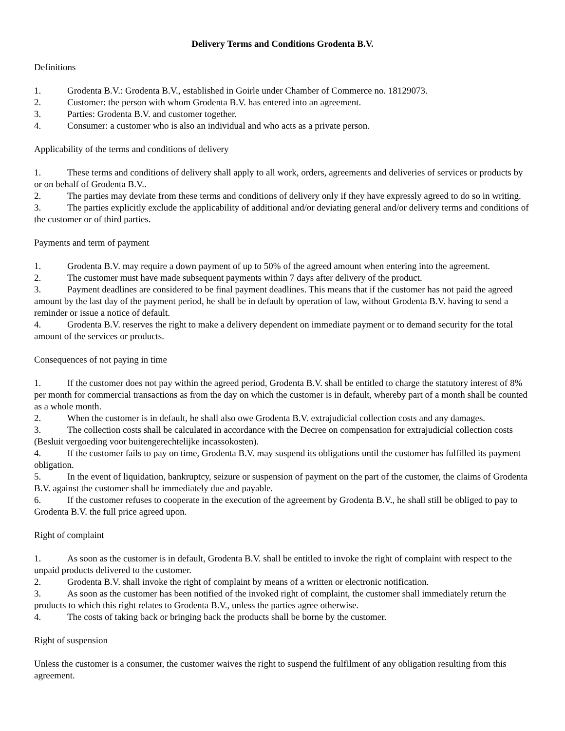Delivery Terms and Conditions Grodenta B.V.
Definitions
1. Grodenta B.V.: Grodenta B.V., established in Goirle under Chamber of Commerce no. 18129073.
2. Customer: the person with whom Grodenta B.V. has entered into an agreement.
3. Parties: Grodenta B.V. and customer together.
4. Consumer: a customer who is also an individual and who acts as a private person.
Applicability of the terms and conditions of delivery
1. These terms and conditions of delivery shall apply to all work, orders, agreements and deliveries of services or products by or on behalf of Grodenta B.V..
2. The parties may deviate from these terms and conditions of delivery only if they have expressly agreed to do so in writing.
3. The parties explicitly exclude the applicability of additional and/or deviating general and/or delivery terms and conditions of the customer or of third parties.
Payments and term of payment
1. Grodenta B.V. may require a down payment of up to 50% of the agreed amount when entering into the agreement.
2. The customer must have made subsequent payments within 7 days after delivery of the product.
3. Payment deadlines are considered to be final payment deadlines. This means that if the customer has not paid the agreed amount by the last day of the payment period, he shall be in default by operation of law, without Grodenta B.V. having to send a reminder or issue a notice of default.
4. Grodenta B.V. reserves the right to make a delivery dependent on immediate payment or to demand security for the total amount of the services or products.
Consequences of not paying in time
1. If the customer does not pay within the agreed period, Grodenta B.V. shall be entitled to charge the statutory interest of 8% per month for commercial transactions as from the day on which the customer is in default, whereby part of a month shall be counted as a whole month.
2. When the customer is in default, he shall also owe Grodenta B.V. extrajudicial collection costs and any damages.
3. The collection costs shall be calculated in accordance with the Decree on compensation for extrajudicial collection costs (Besluit vergoeding voor buitengerechtelijke incassokosten).
4. If the customer fails to pay on time, Grodenta B.V. may suspend its obligations until the customer has fulfilled its payment obligation.
5. In the event of liquidation, bankruptcy, seizure or suspension of payment on the part of the customer, the claims of Grodenta B.V. against the customer shall be immediately due and payable.
6. If the customer refuses to cooperate in the execution of the agreement by Grodenta B.V., he shall still be obliged to pay to Grodenta B.V. the full price agreed upon.
Right of complaint
1. As soon as the customer is in default, Grodenta B.V. shall be entitled to invoke the right of complaint with respect to the unpaid products delivered to the customer.
2. Grodenta B.V. shall invoke the right of complaint by means of a written or electronic notification.
3. As soon as the customer has been notified of the invoked right of complaint, the customer shall immediately return the products to which this right relates to Grodenta B.V., unless the parties agree otherwise.
4. The costs of taking back or bringing back the products shall be borne by the customer.
Right of suspension
Unless the customer is a consumer, the customer waives the right to suspend the fulfilment of any obligation resulting from this agreement.